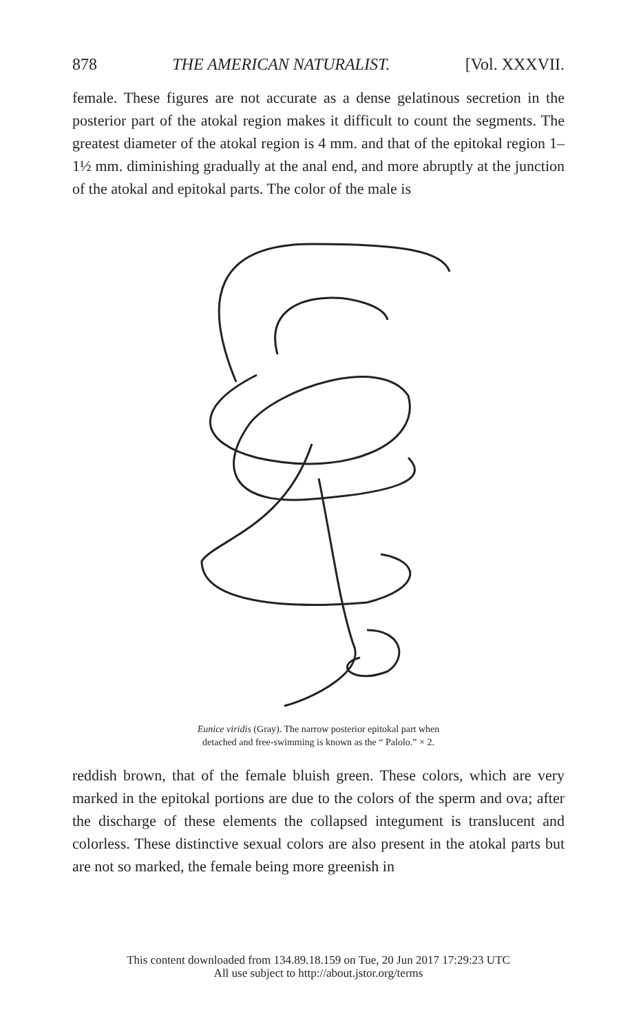878 THE AMERICAN NATURALIST. [Vol. XXXVII.
female. These figures are not accurate as a dense gelatinous secretion in the posterior part of the atokal region makes it difficult to count the segments. The greatest diameter of the atokal region is 4 mm. and that of the epitokal region 1–1½ mm. diminishing gradually at the anal end, and more abruptly at the junction of the atokal and epitokal parts. The color of the male is
Eunice viridis (Gray). The narrow posterior epitokal part when
detached and free-swimming is known as the “ Palolo.” × 2.
reddish brown, that of the female bluish green. These colors, which are very marked in the epitokal portions are due to the colors of the sperm and ova; after the discharge of these elements the collapsed integument is translucent and colorless. These distinctive sexual colors are also present in the atokal parts but are not so marked, the female being more greenish in
This content downloaded from 134.89.18.159 on Tue, 20 Jun 2017 17:29:23 UTC
All use subject to http://about.jstor.org/terms